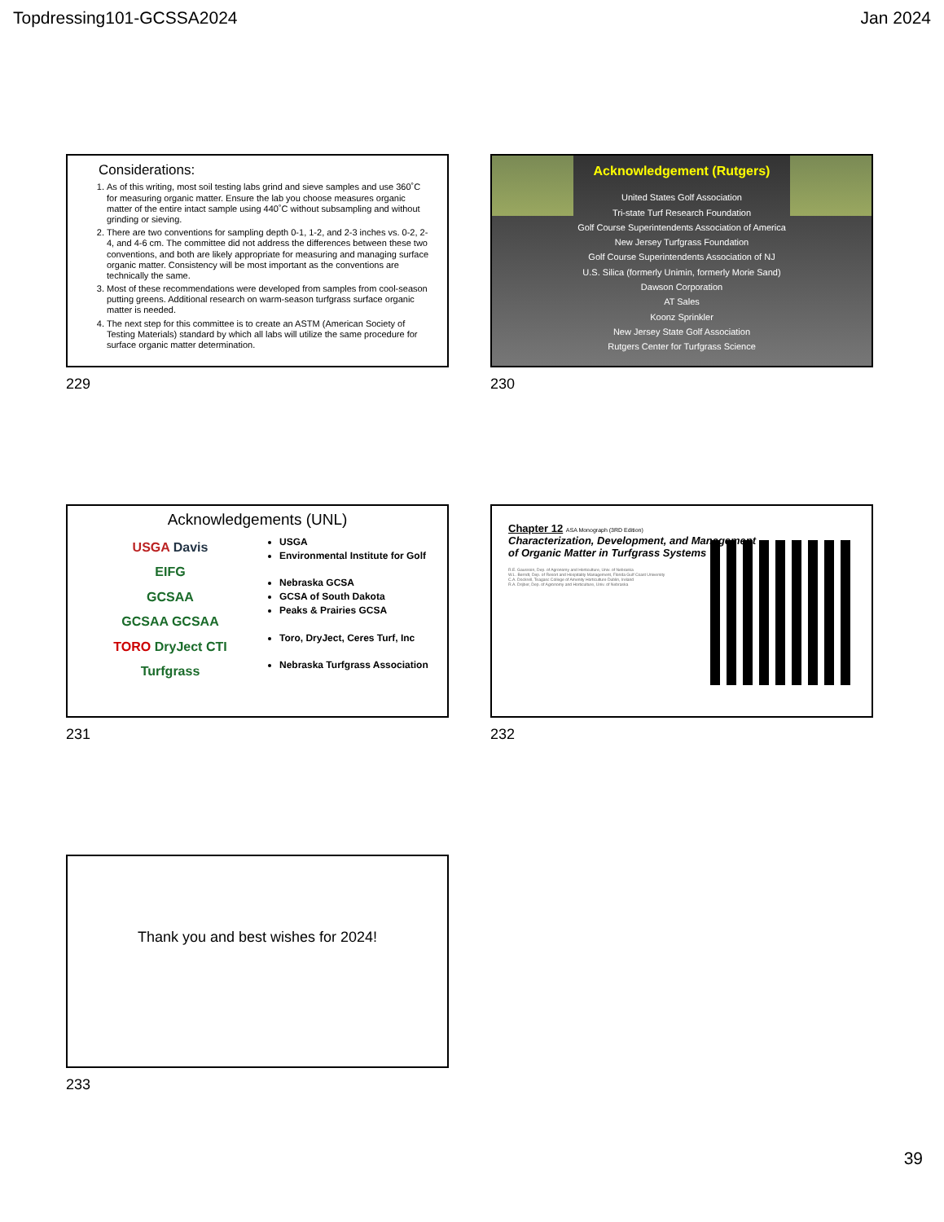Topdressing101-GCSSA2024 Jan 2024
Considerations:
1. As of this writing, most soil testing labs grind and sieve samples and use 360˚C for measuring organic matter. Ensure the lab you choose measures organic matter of the entire intact sample using 440˚C without subsampling and without grinding or sieving.
2. There are two conventions for sampling depth 0-1, 1-2, and 2-3 inches vs. 0-2, 2-4, and 4-6 cm. The committee did not address the differences between these two conventions, and both are likely appropriate for measuring and managing surface organic matter. Consistency will be most important as the conventions are technically the same.
3. Most of these recommendations were developed from samples from cool-season putting greens. Additional research on warm-season turfgrass surface organic matter is needed.
4. The next step for this committee is to create an ASTM (American Society of Testing Materials) standard by which all labs will utilize the same procedure for surface organic matter determination.
229
Acknowledgement (Rutgers)
United States Golf Association
Tri-state Turf Research Foundation
Golf Course Superintendents Association of America
New Jersey Turfgrass Foundation
Golf Course Superintendents Association of NJ
U.S. Silica (formerly Unimin, formerly Morie Sand)
Dawson Corporation
AT Sales
Koonz Sprinkler
New Jersey State Golf Association
Rutgers Center for Turfgrass Science
230
Acknowledgements (UNL)
USGA Davis
EIFG
GCSAA
GCSAA GCSAA
TORO DryJect CTI
Turfgrass
USGA
Environmental Institute for Golf
Nebraska GCSA
GCSA of South Dakota
Peaks & Prairies GCSA
Toro, DryJect, Ceres Turf, Inc
Nebraska Turfgrass Association
231
Chapter 12 ASA Monograph (3RD Edition)
Characterization, Development, and Management
of Organic Matter in Turfgrass Systems
R.E. Gaussoin, Dep. of Agronomy and Horticulture, Univ. of Nebraska
W.L. Berndt, Dep. of Resort and Hospitality Management, Florida Gulf Coast University
C.A. Dockrell, Teagasc College of Amenity Horticulture Dublin, Ireland
R.A. Drijber, Dep. of Agronomy and Horticulture, Univ. of Nebraska
232
Thank you and best wishes for 2024!
233
39